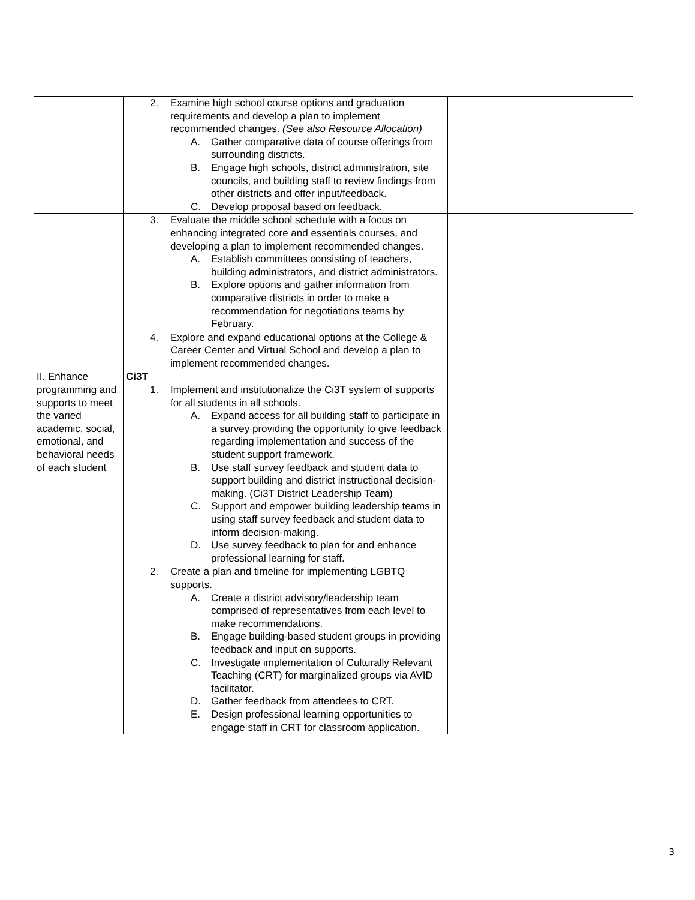| | 2. Examine high school course options and graduation requirements and develop a plan to implement recommended changes. (See also Resource Allocation) A. Gather comparative data of course offerings from surrounding districts. B. Engage high schools, district administration, site councils, and building staff to review findings from other districts and offer input/feedback. C. Develop proposal based on feedback. | | |
| | 3. Evaluate the middle school schedule with a focus on enhancing integrated core and essentials courses, and developing a plan to implement recommended changes. A. Establish committees consisting of teachers, building administrators, and district administrators. B. Explore options and gather information from comparative districts in order to make a recommendation for negotiations teams by February. | | |
| | 4. Explore and expand educational options at the College & Career Center and Virtual School and develop a plan to implement recommended changes. | | |
| II. Enhance programming and supports to meet the varied academic, social, emotional, and behavioral needs of each student | Ci3T 1. Implement and institutionalize the Ci3T system of supports for all students in all schools. A. Expand access for all building staff to participate in a survey providing the opportunity to give feedback regarding implementation and success of the student support framework. B. Use staff survey feedback and student data to support building and district instructional decision-making. (Ci3T District Leadership Team) C. Support and empower building leadership teams in using staff survey feedback and student data to inform decision-making. D. Use survey feedback to plan for and enhance professional learning for staff. | | |
| | 2. Create a plan and timeline for implementing LGBTQ supports. A. Create a district advisory/leadership team comprised of representatives from each level to make recommendations. B. Engage building-based student groups in providing feedback and input on supports. C. Investigate implementation of Culturally Relevant Teaching (CRT) for marginalized groups via AVID facilitator. D. Gather feedback from attendees to CRT. E. Design professional learning opportunities to engage staff in CRT for classroom application. | | |
3